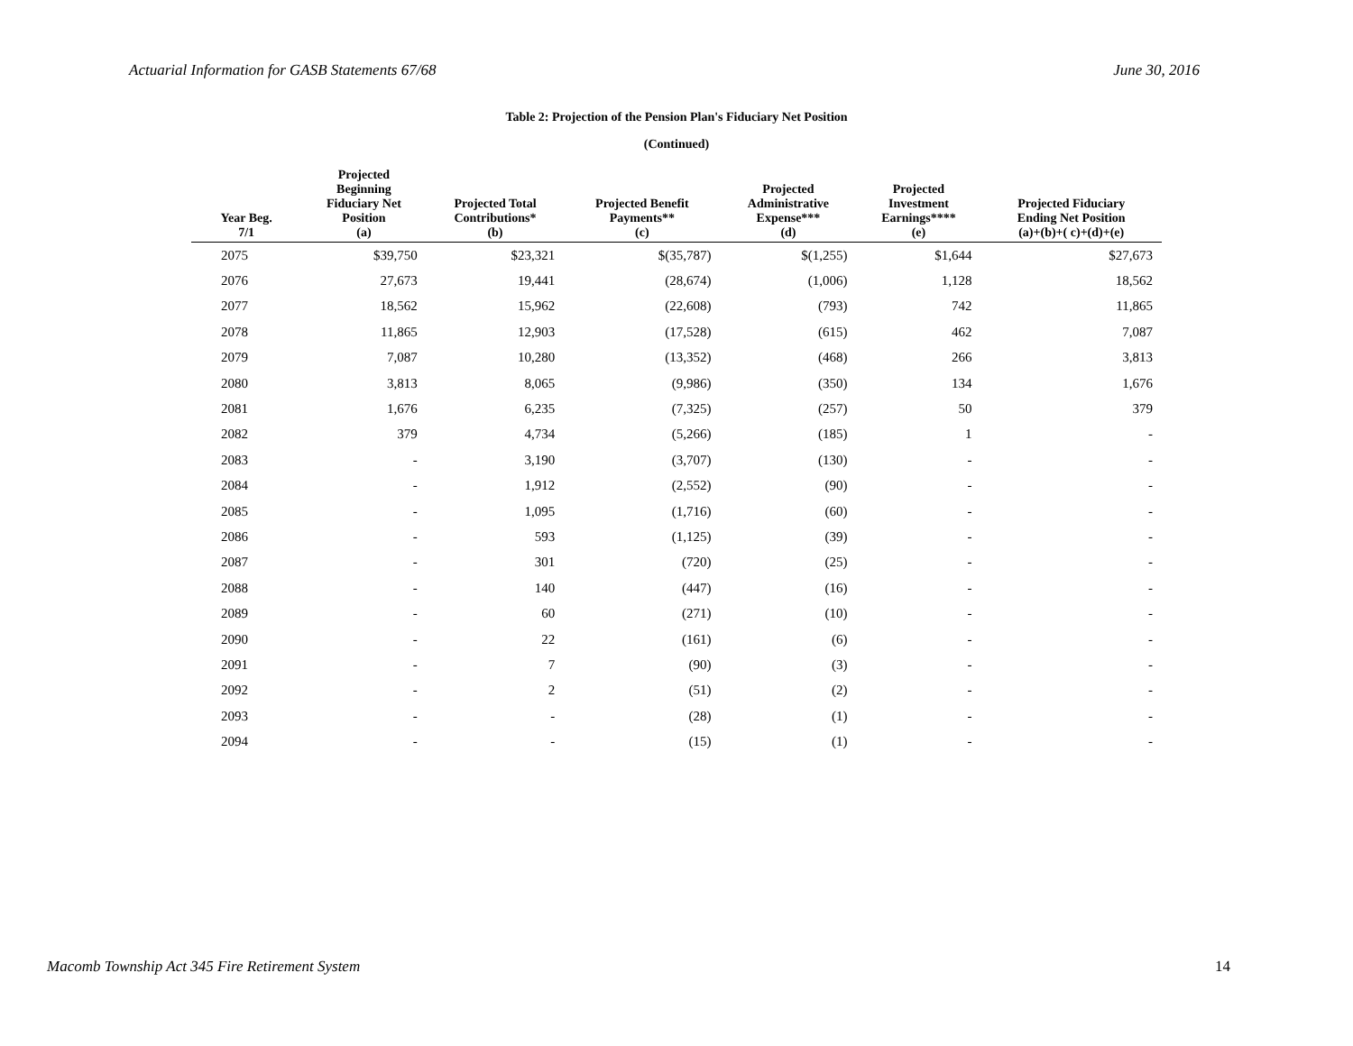Actuarial Information for GASB Statements 67/68 June 30, 2016
Table 2: Projection of the Pension Plan's Fiduciary Net Position
(Continued)
| Year Beg. 7/1 | Projected Beginning Fiduciary Net Position (a) | Projected Total Contributions* (b) | Projected Benefit Payments** (c) | Projected Administrative Expense*** (d) | Projected Investment Earnings**** (e) | Projected Fiduciary Ending Net Position (a)+(b)+( c)+(d)+(e) |
| --- | --- | --- | --- | --- | --- | --- |
| 2075 | $39,750 | $23,321 | $(35,787) | $(1,255) | $1,644 | $27,673 |
| 2076 | 27,673 | 19,441 | (28,674) | (1,006) | 1,128 | 18,562 |
| 2077 | 18,562 | 15,962 | (22,608) | (793) | 742 | 11,865 |
| 2078 | 11,865 | 12,903 | (17,528) | (615) | 462 | 7,087 |
| 2079 | 7,087 | 10,280 | (13,352) | (468) | 266 | 3,813 |
| 2080 | 3,813 | 8,065 | (9,986) | (350) | 134 | 1,676 |
| 2081 | 1,676 | 6,235 | (7,325) | (257) | 50 | 379 |
| 2082 | 379 | 4,734 | (5,266) | (185) | 1 | - |
| 2083 | - | 3,190 | (3,707) | (130) | - | - |
| 2084 | - | 1,912 | (2,552) | (90) | - | - |
| 2085 | - | 1,095 | (1,716) | (60) | - | - |
| 2086 | - | 593 | (1,125) | (39) | - | - |
| 2087 | - | 301 | (720) | (25) | - | - |
| 2088 | - | 140 | (447) | (16) | - | - |
| 2089 | - | 60 | (271) | (10) | - | - |
| 2090 | - | 22 | (161) | (6) | - | - |
| 2091 | - | 7 | (90) | (3) | - | - |
| 2092 | - | 2 | (51) | (2) | - | - |
| 2093 | - | - | (28) | (1) | - | - |
| 2094 | - | - | (15) | (1) | - | - |
Macomb Township Act 345 Fire Retirement System 14